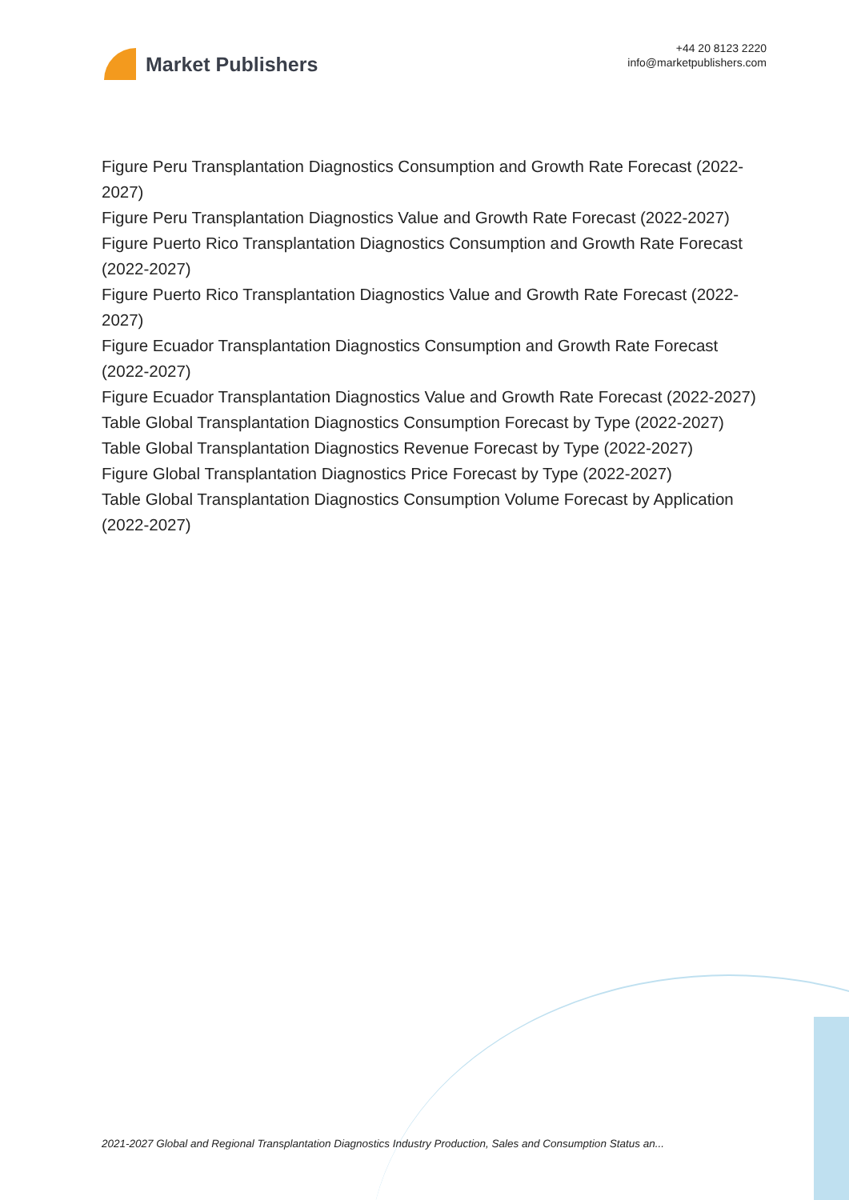Market Publishers
+44 20 8123 2220
info@marketpublishers.com
Figure Peru Transplantation Diagnostics Consumption and Growth Rate Forecast (2022-2027)
Figure Peru Transplantation Diagnostics Value and Growth Rate Forecast (2022-2027)
Figure Puerto Rico Transplantation Diagnostics Consumption and Growth Rate Forecast (2022-2027)
Figure Puerto Rico Transplantation Diagnostics Value and Growth Rate Forecast (2022-2027)
Figure Ecuador Transplantation Diagnostics Consumption and Growth Rate Forecast (2022-2027)
Figure Ecuador Transplantation Diagnostics Value and Growth Rate Forecast (2022-2027)
Table Global Transplantation Diagnostics Consumption Forecast by Type (2022-2027)
Table Global Transplantation Diagnostics Revenue Forecast by Type (2022-2027)
Figure Global Transplantation Diagnostics Price Forecast by Type (2022-2027)
Table Global Transplantation Diagnostics Consumption Volume Forecast by Application (2022-2027)
2021-2027 Global and Regional Transplantation Diagnostics Industry Production, Sales and Consumption Status an...